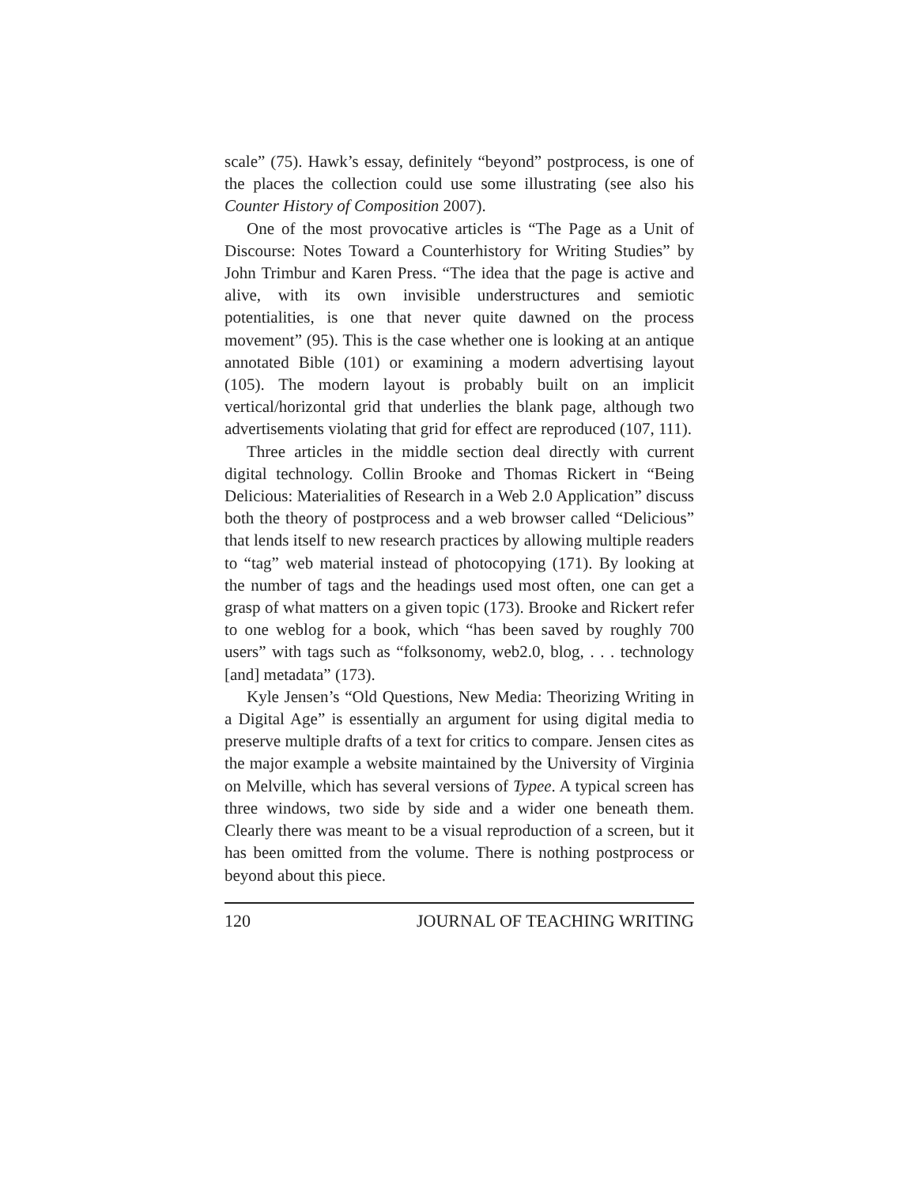scale” (75). Hawk’s essay, definitely “beyond” postprocess, is one of the places the collection could use some illustrating (see also his Counter History of Composition 2007).
One of the most provocative articles is “The Page as a Unit of Discourse: Notes Toward a Counterhistory for Writing Studies” by John Trimbur and Karen Press. “The idea that the page is active and alive, with its own invisible understructures and semiotic potentialities, is one that never quite dawned on the process movement” (95). This is the case whether one is looking at an antique annotated Bible (101) or examining a modern advertising layout (105). The modern layout is probably built on an implicit vertical/horizontal grid that underlies the blank page, although two advertisements violating that grid for effect are reproduced (107, 111).
Three articles in the middle section deal directly with current digital technology. Collin Brooke and Thomas Rickert in “Being Delicious: Materialities of Research in a Web 2.0 Application” discuss both the theory of postprocess and a web browser called “Delicious” that lends itself to new research practices by allowing multiple readers to “tag” web material instead of photocopying (171). By looking at the number of tags and the headings used most often, one can get a grasp of what matters on a given topic (173). Brooke and Rickert refer to one weblog for a book, which “has been saved by roughly 700 users” with tags such as “folksonomy, web2.0, blog, . . . technology [and] metadata” (173).
Kyle Jensen’s “Old Questions, New Media: Theorizing Writing in a Digital Age” is essentially an argument for using digital media to preserve multiple drafts of a text for critics to compare. Jensen cites as the major example a website maintained by the University of Virginia on Melville, which has several versions of Typee. A typical screen has three windows, two side by side and a wider one beneath them. Clearly there was meant to be a visual reproduction of a screen, but it has been omitted from the volume. There is nothing postprocess or beyond about this piece.
120 JOURNAL OF TEACHING WRITING